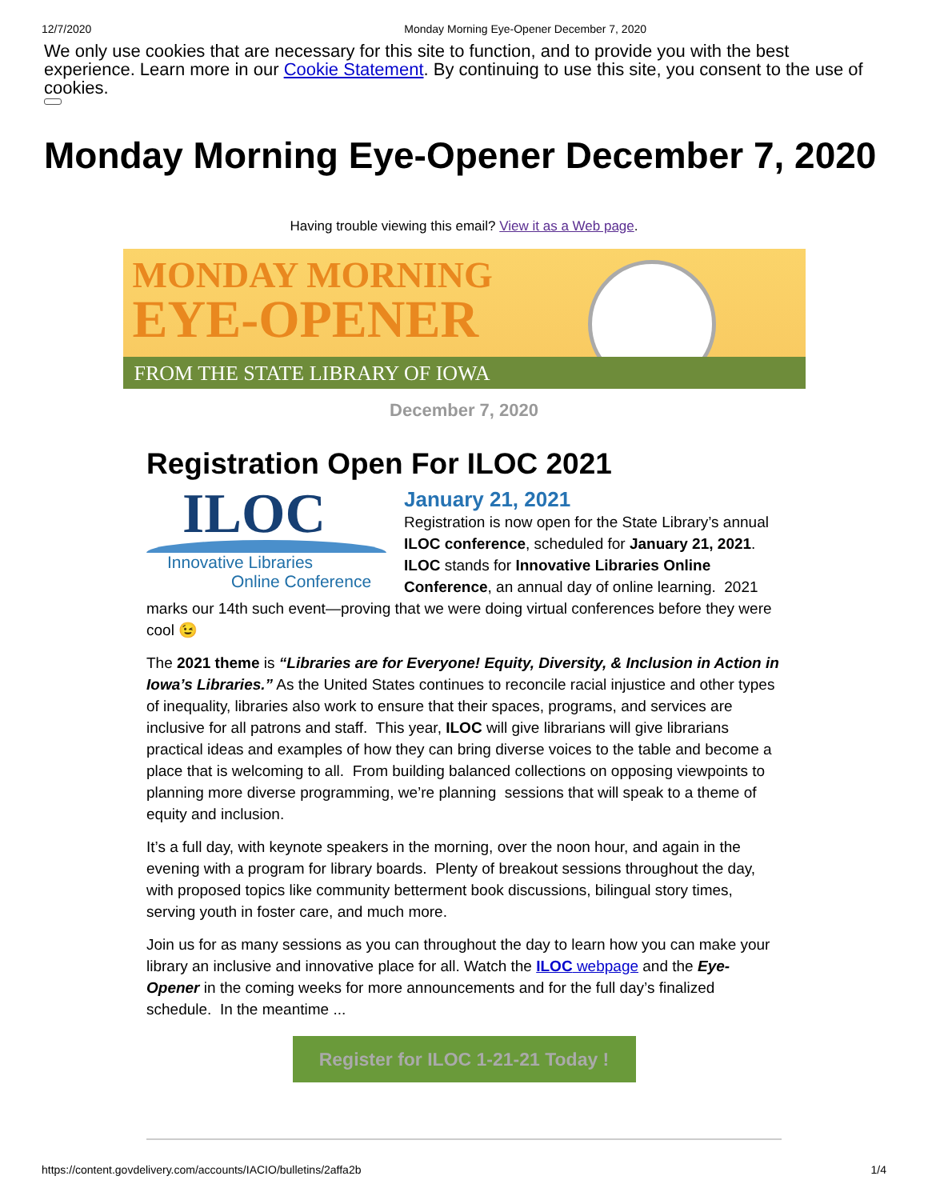12/7/2020 Monday Morning Eye-Opener December 7, 2020
We only use cookies that are necessary for this site to function, and to provide you with the best experience. Learn more in our Cookie Statement. By continuing to use this site, you consent to the use of cookies.
Monday Morning Eye-Opener December 7, 2020
Having trouble viewing this email? View it as a Web page.
MONDAY MORNING
EYE-OPENER
FROM THE STATE LIBRARY OF IOWA
December 7, 2020
Registration Open For ILOC 2021
ILOC
Innovative Libraries
Online Conference
January 21, 2021
Registration is now open for the State Library’s annual ILOC conference, scheduled for January 21, 2021. ILOC stands for Innovative Libraries Online Conference, an annual day of online learning. 2021 marks our 14th such event—proving that we were doing virtual conferences before they were cool 😉
The 2021 theme is “Libraries are for Everyone! Equity, Diversity, & Inclusion in Action in Iowa’s Libraries.” As the United States continues to reconcile racial injustice and other types of inequality, libraries also work to ensure that their spaces, programs, and services are inclusive for all patrons and staff. This year, ILOC will give librarians will give librarians practical ideas and examples of how they can bring diverse voices to the table and become a place that is welcoming to all. From building balanced collections on opposing viewpoints to planning more diverse programming, we’re planning sessions that will speak to a theme of equity and inclusion.
It’s a full day, with keynote speakers in the morning, over the noon hour, and again in the evening with a program for library boards. Plenty of breakout sessions throughout the day, with proposed topics like community betterment book discussions, bilingual story times, serving youth in foster care, and much more.
Join us for as many sessions as you can throughout the day to learn how you can make your library an inclusive and innovative place for all. Watch the ILOC webpage and the Eye-Opener in the coming weeks for more announcements and for the full day’s finalized schedule. In the meantime ...
Register for ILOC 1-21-21 Today !
https://content.govdelivery.com/accounts/IACIO/bulletins/2affa2b 1/4